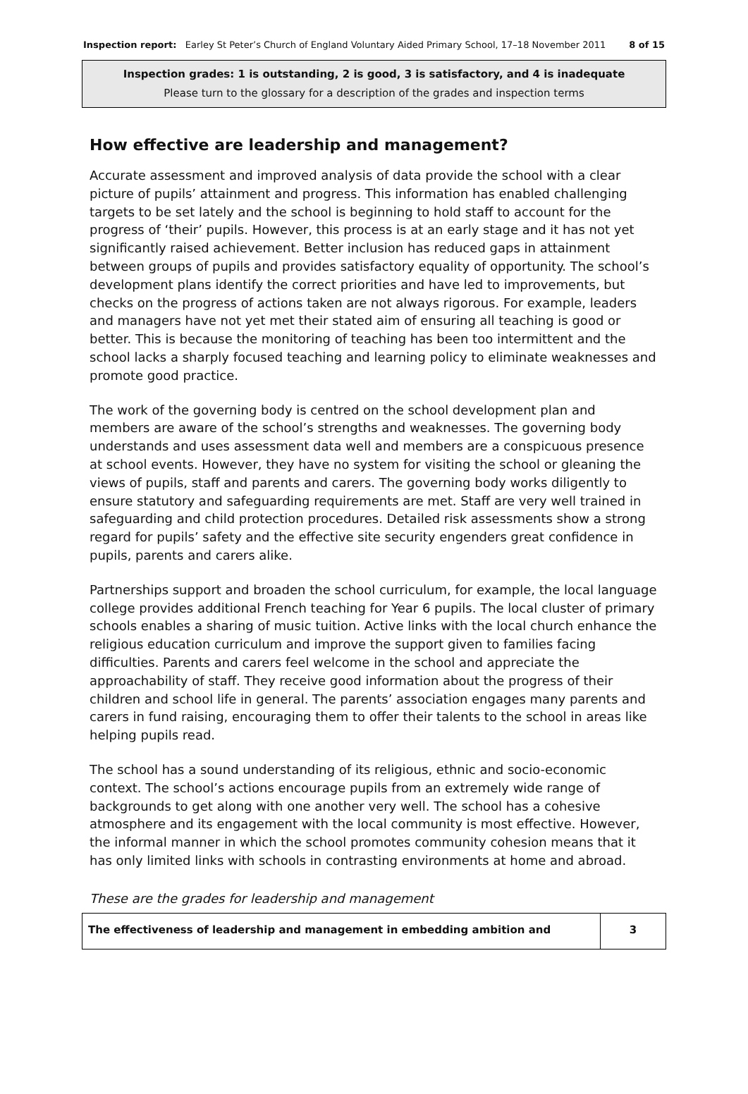Inspection report: Earley St Peter’s Church of England Voluntary Aided Primary School, 17–18 November 2011 8 of 15
Inspection grades: 1 is outstanding, 2 is good, 3 is satisfactory, and 4 is inadequate
Please turn to the glossary for a description of the grades and inspection terms
How effective are leadership and management?
Accurate assessment and improved analysis of data provide the school with a clear picture of pupils’ attainment and progress. This information has enabled challenging targets to be set lately and the school is beginning to hold staff to account for the progress of ‘their’ pupils. However, this process is at an early stage and it has not yet significantly raised achievement. Better inclusion has reduced gaps in attainment between groups of pupils and provides satisfactory equality of opportunity. The school’s development plans identify the correct priorities and have led to improvements, but checks on the progress of actions taken are not always rigorous. For example, leaders and managers have not yet met their stated aim of ensuring all teaching is good or better. This is because the monitoring of teaching has been too intermittent and the school lacks a sharply focused teaching and learning policy to eliminate weaknesses and promote good practice.
The work of the governing body is centred on the school development plan and members are aware of the school’s strengths and weaknesses. The governing body understands and uses assessment data well and members are a conspicuous presence at school events. However, they have no system for visiting the school or gleaning the views of pupils, staff and parents and carers. The governing body works diligently to ensure statutory and safeguarding requirements are met. Staff are very well trained in safeguarding and child protection procedures. Detailed risk assessments show a strong regard for pupils’ safety and the effective site security engenders great confidence in pupils, parents and carers alike.
Partnerships support and broaden the school curriculum, for example, the local language college provides additional French teaching for Year 6 pupils. The local cluster of primary schools enables a sharing of music tuition. Active links with the local church enhance the religious education curriculum and improve the support given to families facing difficulties. Parents and carers feel welcome in the school and appreciate the approachability of staff. They receive good information about the progress of their children and school life in general. The parents’ association engages many parents and carers in fund raising, encouraging them to offer their talents to the school in areas like helping pupils read.
The school has a sound understanding of its religious, ethnic and socio-economic context. The school’s actions encourage pupils from an extremely wide range of backgrounds to get along with one another very well. The school has a cohesive atmosphere and its engagement with the local community is most effective. However, the informal manner in which the school promotes community cohesion means that it has only limited links with schools in contrasting environments at home and abroad.
These are the grades for leadership and management
| The effectiveness of leadership and management in embedding ambition and | 3 |